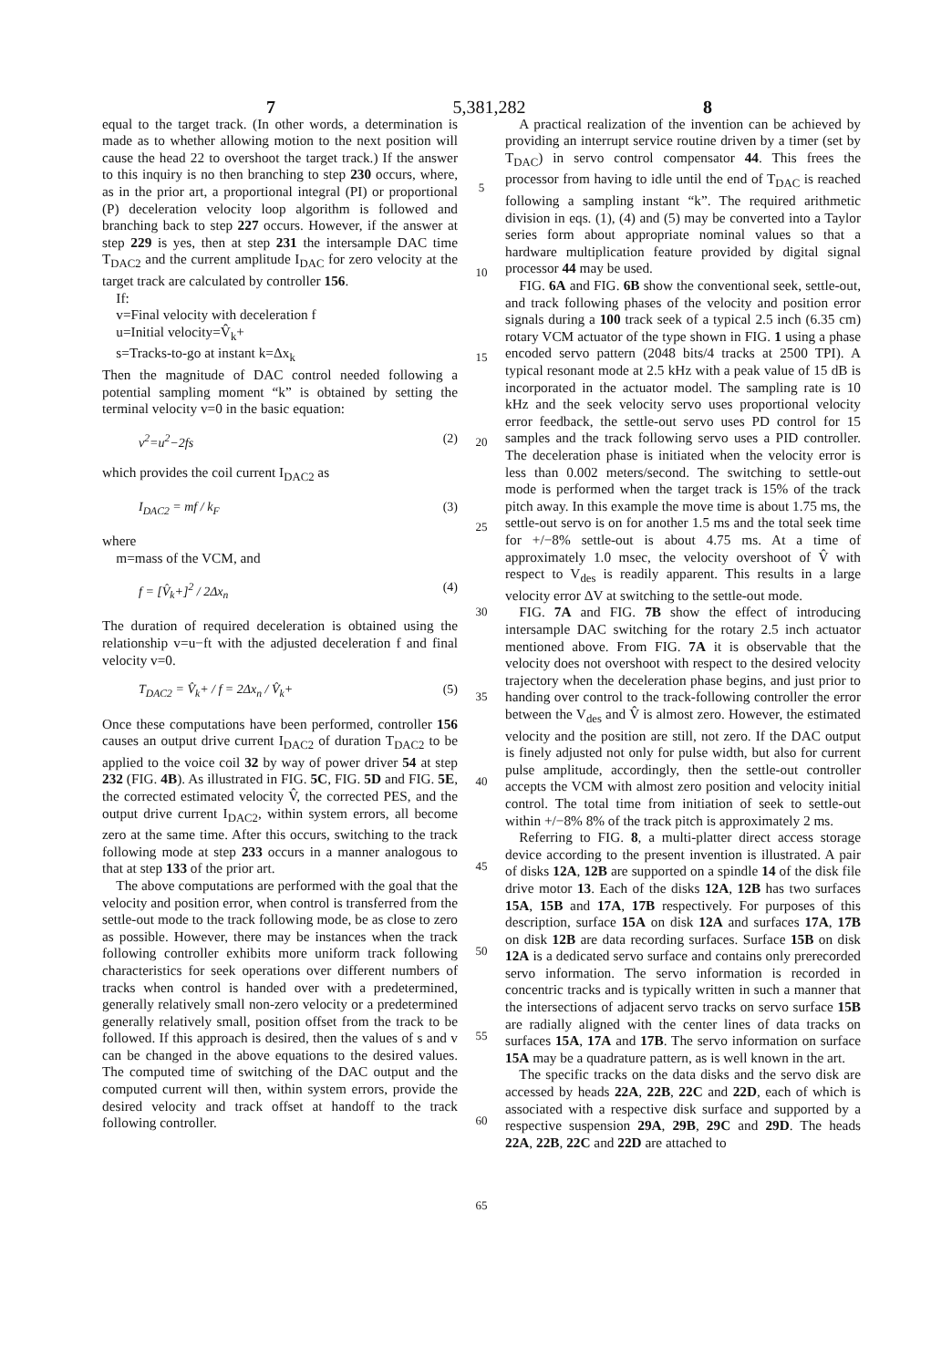7 5,381,282 8
equal to the target track. (In other words, a determination is made as to whether allowing motion to the next position will cause the head 22 to overshoot the target track.) If the answer to this inquiry is no then branching to step 230 occurs, where, as in the prior art, a proportional integral (PI) or proportional (P) deceleration velocity loop algorithm is followed and branching back to step 227 occurs. However, if the answer at step 229 is yes, then at step 231 the intersample DAC time T<sub>DAC2</sub> and the current amplitude I<sub>DAC</sub> for zero velocity at the target track are calculated by controller 156.
If:
v=Final velocity with deceleration f
u=Initial velocity=V̂<sub>k</sub>+
s=Tracks-to-go at instant k=Δx<sub>k</sub>
Then the magnitude of DAC control needed following a potential sampling moment “k” is obtained by setting the terminal velocity v=0 in the basic equation:
v<sup>2</sup>=u<sup>2</sup>−2fs (2)
which provides the coil current I<sub>DAC2</sub> as
I<sub>DAC2</sub> = mf / k<sub>F</sub> (3)
where
m=mass of the VCM, and
f = [V̂<sub>k</sub>+]<sup>2</sup> / 2Δx<sub>n</sub> (4)
The duration of required deceleration is obtained using the relationship v=u−ft with the adjusted deceleration f and final velocity v=0.
T<sub>DAC2</sub> = V̂<sub>k</sub>+ / f = 2Δx<sub>n</sub> / V̂<sub>k</sub>+ (5)
Once these computations have been performed, controller 156 causes an output drive current I<sub>DAC2</sub> of duration T<sub>DAC2</sub> to be applied to the voice coil 32 by way of power driver 54 at step 232 (FIG. 4B). As illustrated in FIG. 5C, FIG. 5D and FIG. 5E, the corrected estimated velocity V̂, the corrected PES, and the output drive current I<sub>DAC2</sub>, within system errors, all become zero at the same time. After this occurs, switching to the track following mode at step 233 occurs in a manner analogous to that at step 133 of the prior art.
The above computations are performed with the goal that the velocity and position error, when control is transferred from the settle-out mode to the track following mode, be as close to zero as possible. However, there may be instances when the track following controller exhibits more uniform track following characteristics for seek operations over different numbers of tracks when control is handed over with a predetermined, generally relatively small non-zero velocity or a predetermined generally relatively small, position offset from the track to be followed. If this approach is desired, then the values of s and v can be changed in the above equations to the desired values. The computed time of switching of the DAC output and the computed current will then, within system errors, provide the desired velocity and track offset at handoff to the track following controller.
5
10
15
20
25
30
35
40
45
50
55
60
65
A practical realization of the invention can be achieved by providing an interrupt service routine driven by a timer (set by T<sub>DAC</sub>) in servo control compensator 44. This frees the processor from having to idle until the end of T<sub>DAC</sub> is reached following a sampling instant “k”. The required arithmetic division in eqs. (1), (4) and (5) may be converted into a Taylor series form about appropriate nominal values so that a hardware multiplication feature provided by digital signal processor 44 may be used.
FIG. 6A and FIG. 6B show the conventional seek, settle-out, and track following phases of the velocity and position error signals during a 100 track seek of a typical 2.5 inch (6.35 cm) rotary VCM actuator of the type shown in FIG. 1 using a phase encoded servo pattern (2048 bits/4 tracks at 2500 TPI). A typical resonant mode at 2.5 kHz with a peak value of 15 dB is incorporated in the actuator model. The sampling rate is 10 kHz and the seek velocity servo uses proportional velocity error feedback, the settle-out servo uses PD control for 15 samples and the track following servo uses a PID controller. The deceleration phase is initiated when the velocity error is less than 0.002 meters/second. The switching to settle-out mode is performed when the target track is 15% of the track pitch away. In this example the move time is about 1.75 ms, the settle-out servo is on for another 1.5 ms and the total seek time for +/−8% settle-out is about 4.75 ms. At a time of approximately 1.0 msec, the velocity overshoot of V̂ with respect to V<sub>des</sub> is readily apparent. This results in a large velocity error ΔV at switching to the settle-out mode.
FIG. 7A and FIG. 7B show the effect of introducing intersample DAC switching for the rotary 2.5 inch actuator mentioned above. From FIG. 7A it is observable that the velocity does not overshoot with respect to the desired velocity trajectory when the deceleration phase begins, and just prior to handing over control to the track-following controller the error between the V<sub>des</sub> and V̂ is almost zero. However, the estimated velocity and the position are still, not zero. If the DAC output is finely adjusted not only for pulse width, but also for current pulse amplitude, accordingly, then the settle-out controller accepts the VCM with almost zero position and velocity initial control. The total time from initiation of seek to settle-out within +/−8% 8% of the track pitch is approximately 2 ms.
Referring to FIG. 8, a multi-platter direct access storage device according to the present invention is illustrated. A pair of disks 12A, 12B are supported on a spindle 14 of the disk file drive motor 13. Each of the disks 12A, 12B has two surfaces 15A, 15B and 17A, 17B respectively. For purposes of this description, surface 15A on disk 12A and surfaces 17A, 17B on disk 12B are data recording surfaces. Surface 15B on disk 12A is a dedicated servo surface and contains only prerecorded servo information. The servo information is recorded in concentric tracks and is typically written in such a manner that the intersections of adjacent servo tracks on servo surface 15B are radially aligned with the center lines of data tracks on surfaces 15A, 17A and 17B. The servo information on surface 15A may be a quadrature pattern, as is well known in the art.
The specific tracks on the data disks and the servo disk are accessed by heads 22A, 22B, 22C and 22D, each of which is associated with a respective disk surface and supported by a respective suspension 29A, 29B, 29C and 29D. The heads 22A, 22B, 22C and 22D are attached to